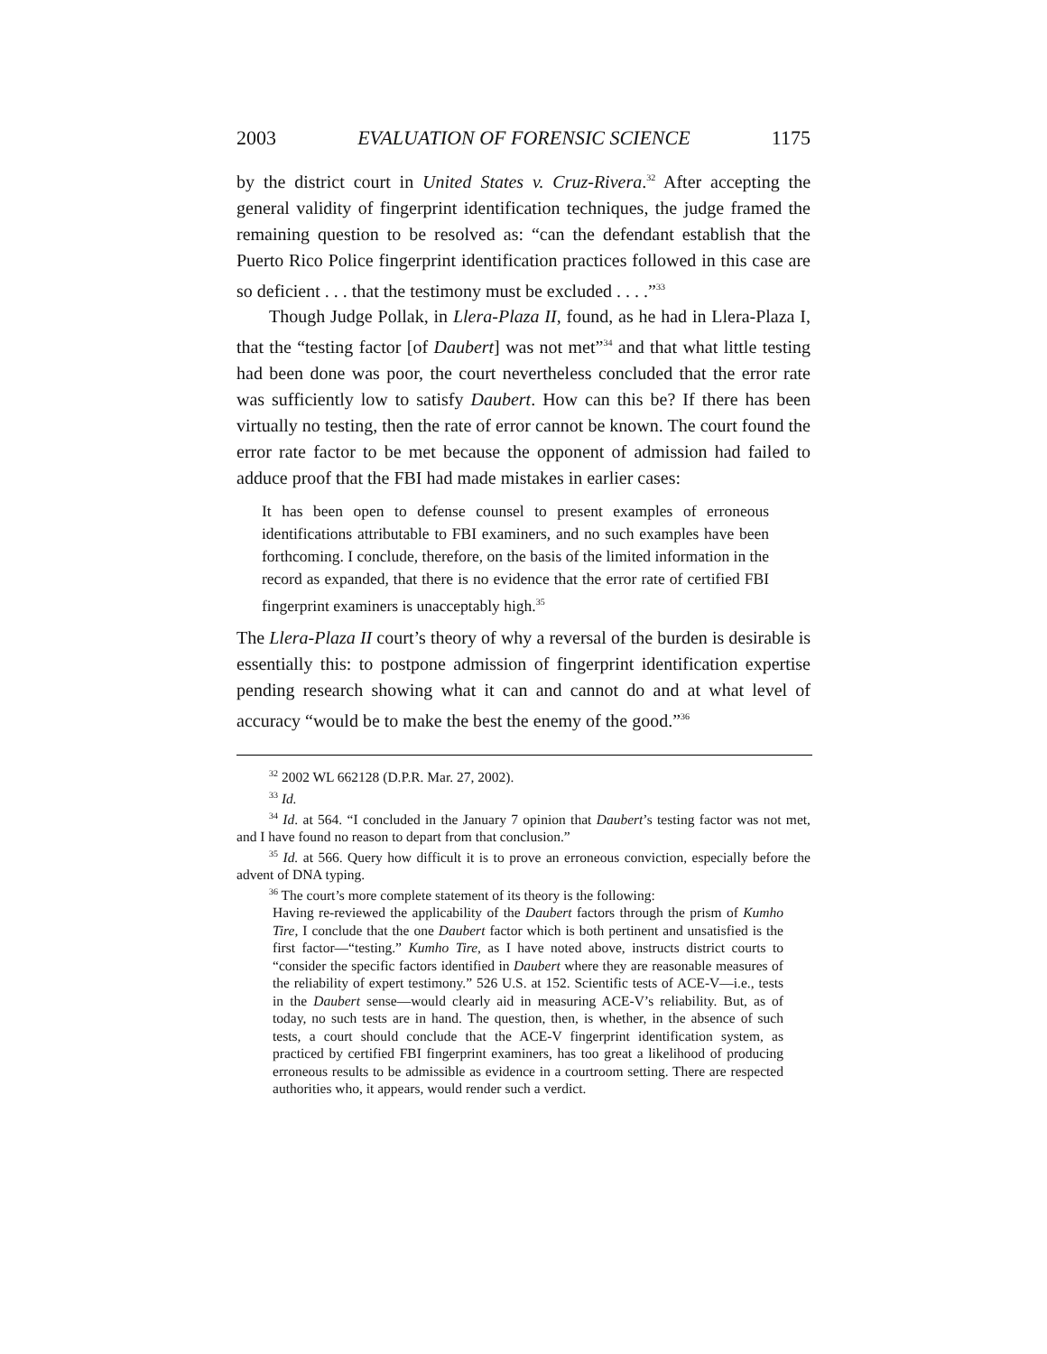2003 EVALUATION OF FORENSIC SCIENCE 1175
by the district court in United States v. Cruz-Rivera.<sup>32</sup> After accepting the general validity of fingerprint identification techniques, the judge framed the remaining question to be resolved as: “can the defendant establish that the Puerto Rico Police fingerprint identification practices followed in this case are so deficient . . . that the testimony must be excluded . . . .”<sup>33</sup>
Though Judge Pollak, in Llera-Plaza II, found, as he had in Llera-Plaza I, that the “testing factor [of Daubert] was not met”<sup>34</sup> and that what little testing had been done was poor, the court nevertheless concluded that the error rate was sufficiently low to satisfy Daubert. How can this be? If there has been virtually no testing, then the rate of error cannot be known. The court found the error rate factor to be met because the opponent of admission had failed to adduce proof that the FBI had made mistakes in earlier cases:
It has been open to defense counsel to present examples of erroneous identifications attributable to FBI examiners, and no such examples have been forthcoming. I conclude, therefore, on the basis of the limited information in the record as expanded, that there is no evidence that the error rate of certified FBI fingerprint examiners is unacceptably high.<sup>35</sup>
The Llera-Plaza II court’s theory of why a reversal of the burden is desirable is essentially this: to postpone admission of fingerprint identification expertise pending research showing what it can and cannot do and at what level of accuracy “would be to make the best the enemy of the good.”<sup>36</sup>
<sup>32</sup> 2002 WL 662128 (D.P.R. Mar. 27, 2002).
<sup>33</sup> Id.
<sup>34</sup> Id. at 564. “I concluded in the January 7 opinion that Daubert’s testing factor was not met, and I have found no reason to depart from that conclusion.”
<sup>35</sup> Id. at 566. Query how difficult it is to prove an erroneous conviction, especially before the advent of DNA typing.
<sup>36</sup> The court’s more complete statement of its theory is the following:
Having re-reviewed the applicability of the Daubert factors through the prism of Kumho Tire, I conclude that the one Daubert factor which is both pertinent and unsatisfied is the first factor—“testing.” Kumho Tire, as I have noted above, instructs district courts to “consider the specific factors identified in Daubert where they are reasonable measures of the reliability of expert testimony.” 526 U.S. at 152. Scientific tests of ACE-V—i.e., tests in the Daubert sense—would clearly aid in measuring ACE-V’s reliability. But, as of today, no such tests are in hand. The question, then, is whether, in the absence of such tests, a court should conclude that the ACE-V fingerprint identification system, as practiced by certified FBI fingerprint examiners, has too great a likelihood of producing erroneous results to be admissible as evidence in a courtroom setting. There are respected authorities who, it appears, would render such a verdict.